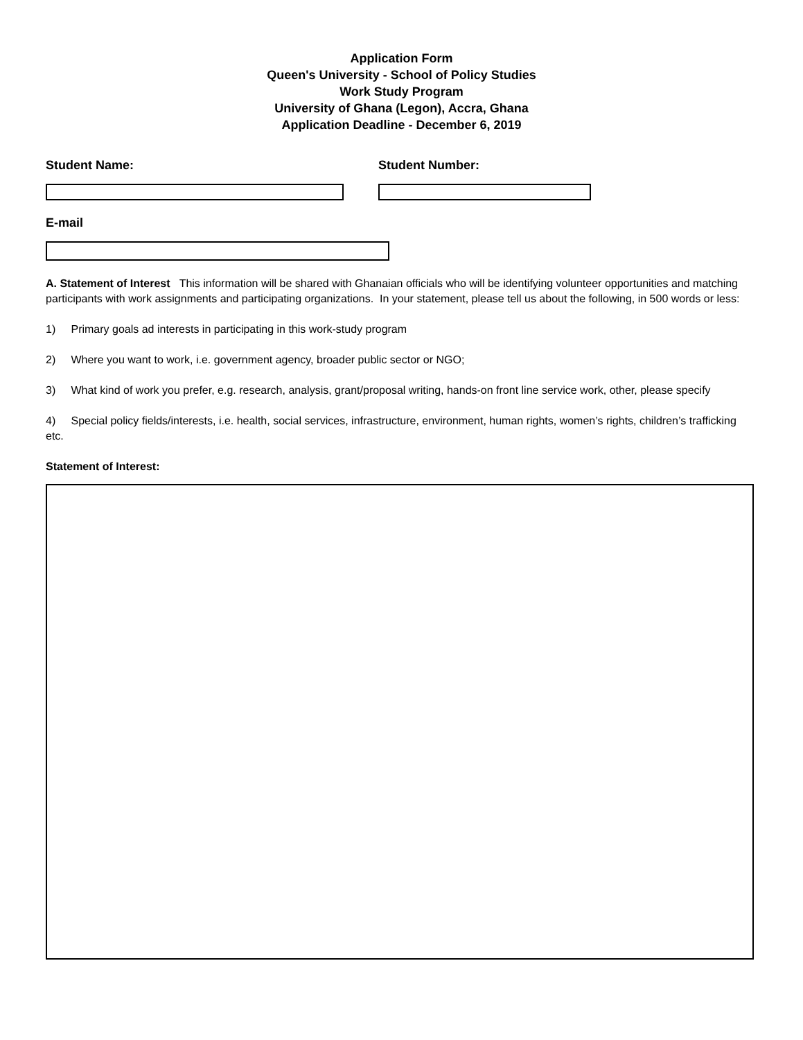Application Form
Queen's University - School of Policy Studies
Work Study Program
University of Ghana (Legon), Accra, Ghana
Application Deadline - December 6, 2019
Student Name: Student Number:
E-mail
A. Statement of Interest This information will be shared with Ghanaian officials who will be identifying volunteer opportunities and matching participants with work assignments and participating organizations. In your statement, please tell us about the following, in 500 words or less:
1) Primary goals ad interests in participating in this work-study program
2) Where you want to work, i.e. government agency, broader public sector or NGO;
3) What kind of work you prefer, e.g. research, analysis, grant/proposal writing, hands-on front line service work, other, please specify
4) Special policy fields/interests, i.e. health, social services, infrastructure, environment, human rights, women’s rights, children’s trafficking etc.
Statement of Interest: